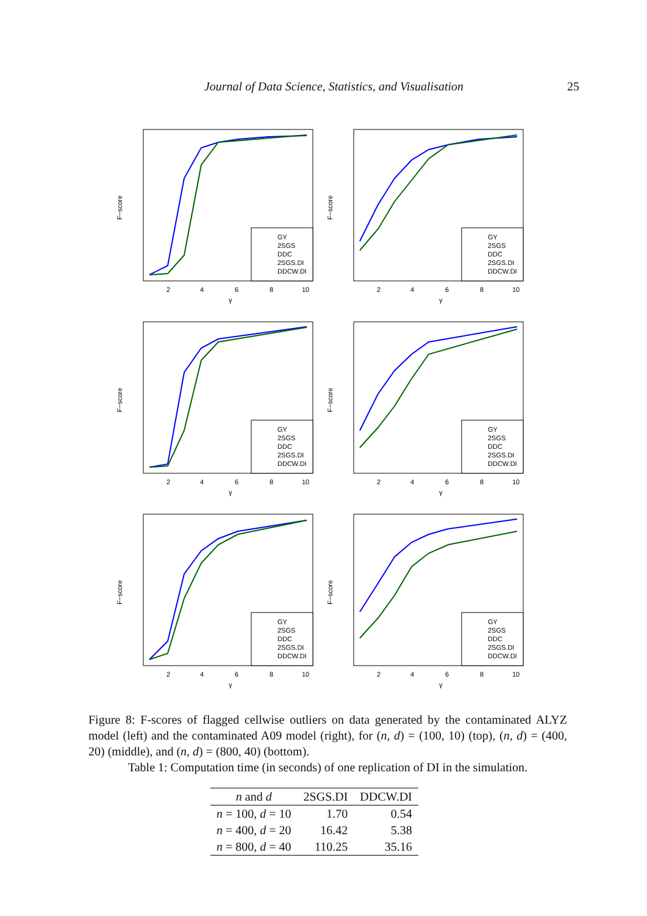Journal of Data Science, Statistics, and Visualisation 25
F−score
γ
2
4
6
8
10
GY
2SGS
DDC
2SGS.DI
DDCW.DI
F−score
γ
2
4
6
8
10
GY
2SGS
DDC
2SGS.DI
DDCW.DI
F−score
γ
2
4
6
8
10
GY
2SGS
DDC
2SGS.DI
DDCW.DI
F−score
γ
2
4
6
8
10
GY
2SGS
DDC
2SGS.DI
DDCW.DI
F−score
γ
2
4
6
8
10
GY
2SGS
DDC
2SGS.DI
DDCW.DI
F−score
γ
2
4
6
8
10
GY
2SGS
DDC
2SGS.DI
DDCW.DI
Figure 8: F-scores of flagged cellwise outliers on data generated by the contaminated ALYZ model (left) and the contaminated A09 model (right), for (n, d) = (100, 10) (top), (n, d) = (400, 20) (middle), and (n, d) = (800, 40) (bottom).
Table 1: Computation time (in seconds) of one replication of DI in the simulation.
| n and d | 2SGS.DI | DDCW.DI |
| --- | --- | --- |
| n = 100, d = 10 | 1.70 | 0.54 |
| n = 400, d = 20 | 16.42 | 5.38 |
| n = 800, d = 40 | 110.25 | 35.16 |